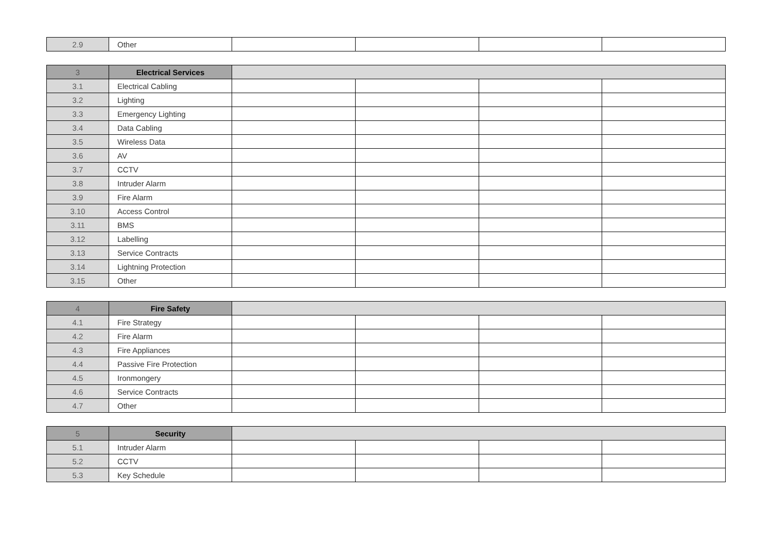| 2.9 | Other | | | | |
| 3 | Electrical Services | | | | |
| 3.1 | Electrical Cabling | | | | |
| 3.2 | Lighting | | | | |
| 3.3 | Emergency Lighting | | | | |
| 3.4 | Data Cabling | | | | |
| 3.5 | Wireless Data | | | | |
| 3.6 | AV | | | | |
| 3.7 | CCTV | | | | |
| 3.8 | Intruder Alarm | | | | |
| 3.9 | Fire Alarm | | | | |
| 3.10 | Access Control | | | | |
| 3.11 | BMS | | | | |
| 3.12 | Labelling | | | | |
| 3.13 | Service Contracts | | | | |
| 3.14 | Lightning Protection | | | | |
| 3.15 | Other | | | | |
| 4 | Fire Safety | | | | |
| 4.1 | Fire Strategy | | | | |
| 4.2 | Fire Alarm | | | | |
| 4.3 | Fire Appliances | | | | |
| 4.4 | Passive Fire Protection | | | | |
| 4.5 | Ironmongery | | | | |
| 4.6 | Service Contracts | | | | |
| 4.7 | Other | | | | |
| 5 | Security | | | | |
| 5.1 | Intruder Alarm | | | | |
| 5.2 | CCTV | | | | |
| 5.3 | Key Schedule | | | | |